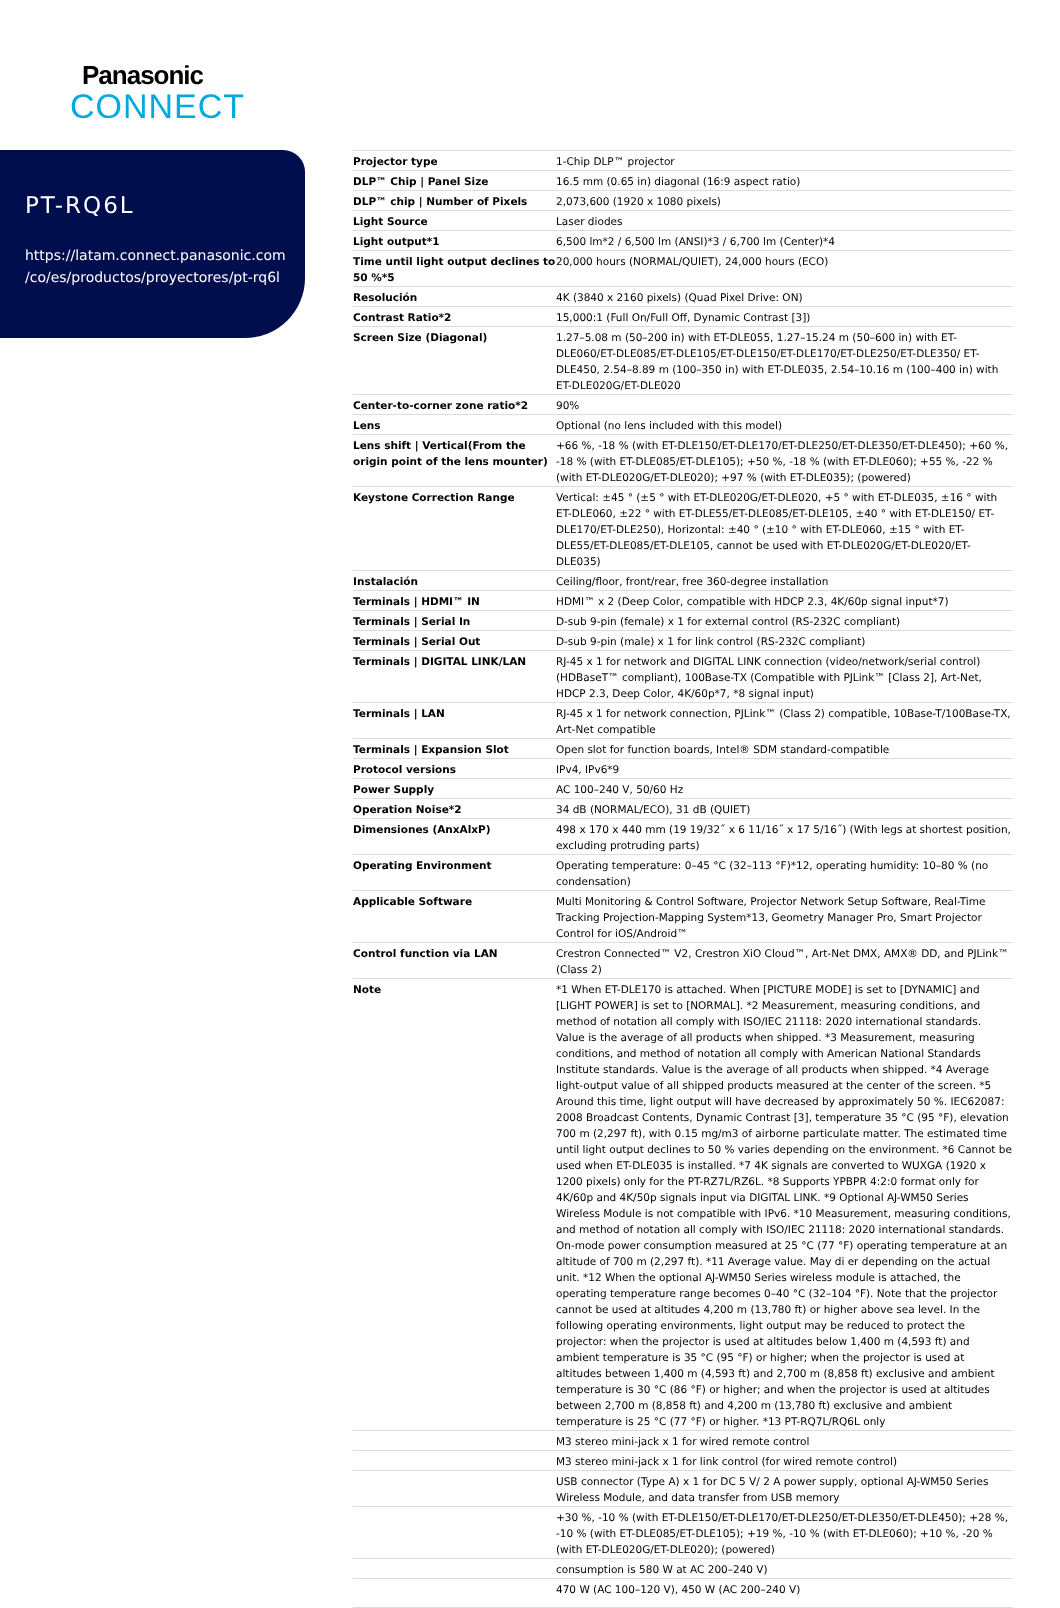Panasonic
CONNECT
PT-RQ6L
https://latam.connect.panasonic.com
/co/es/productos/proyectores/pt-rq6l
| Projector type | 1-Chip DLP™ projector |
| DLP™ Chip / Panel Size | 16.5 mm (0.65 in) diagonal (16:9 aspect ratio) |
| DLP™ chip / Number of Pixels | 2,073,600 (1920 x 1080 pixels) |
| Light Source | Laser diodes |
| Light output*1 | 6,500 lm*2 / 6,500 lm (ANSI)*3 / 6,700 lm (Center)*4 |
| Time until light output declines to 50 %*5 | 20,000 hours (NORMAL/QUIET), 24,000 hours (ECO) |
| Resolución | 4K (3840 x 2160 pixels) (Quad Pixel Drive: ON) |
| Contrast Ratio*2 | 15,000:1 (Full On/Full Off, Dynamic Contrast [3]) |
| Screen Size (Diagonal) | 1.27–5.08 m (50–200 in) with ET-DLE055, 1.27–15.24 m (50–600 in) with ET-DLE060/ET-DLE085/ET-DLE105/ET-DLE150/ET-DLE170/ET-DLE250/ET-DLE350/ ET-DLE450, 2.54–8.89 m (100–350 in) with ET-DLE035, 2.54–10.16 m (100–400 in) with ET-DLE020G/ET-DLE020 |
| Center-to-corner zone ratio*2 | 90% |
| Lens | Optional (no lens included with this model) |
| Lens shift / Vertical(From the origin point of the lens mounter) | +66 %, -18 % (with ET-DLE150/ET-DLE170/ET-DLE250/ET-DLE350/ET-DLE450); +60 %, -18 % (with ET-DLE085/ET-DLE105); +50 %, -18 % (with ET-DLE060); +55 %, -22 % (with ET-DLE020G/ET-DLE020); +97 % (with ET-DLE035); (powered) |
| Keystone Correction Range | Vertical: ±45 ° (±5 ° with ET-DLE020G/ET-DLE020, +5 ° with ET-DLE035, ±16 ° with ET-DLE060, ±22 ° with ET-DLE55/ET-DLE085/ET-DLE105, ±40 ° with ET-DLE150/ ET-DLE170/ET-DLE250), Horizontal: ±40 ° (±10 ° with ET-DLE060, ±15 ° with ET-DLE55/ET-DLE085/ET-DLE105, cannot be used with ET-DLE020G/ET-DLE020/ET-DLE035) |
| Instalación | Ceiling/floor, front/rear, free 360-degree installation |
| Terminals / HDMI™ IN | HDMI™ x 2 (Deep Color, compatible with HDCP 2.3, 4K/60p signal input*7) |
| Terminals / Serial In | D-sub 9-pin (female) x 1 for external control (RS-232C compliant) |
| Terminals / Serial Out | D-sub 9-pin (male) x 1 for link control (RS-232C compliant) |
| Terminals / DIGITAL LINK/LAN | RJ-45 x 1 for network and DIGITAL LINK connection (video/network/serial control) (HDBaseT™ compliant), 100Base-TX (Compatible with PJLink™ [Class 2], Art-Net, HDCP 2.3, Deep Color, 4K/60p*7, *8 signal input) |
| Terminals / LAN | RJ-45 x 1 for network connection, PJLink™ (Class 2) compatible, 10Base-T/100Base-TX, Art-Net compatible |
| Terminals / Expansion Slot | Open slot for function boards, Intel® SDM standard-compatible |
| Protocol versions | IPv4, IPv6*9 |
| Power Supply | AC 100–240 V, 50/60 Hz |
| Operation Noise*2 | 34 dB (NORMAL/ECO), 31 dB (QUIET) |
| Dimensiones (AnxAlxP) | 498 x 170 x 440 mm (19 19/32˝ x 6 11/16˝ x 17 5/16˝) (With legs at shortest position, excluding protruding parts) |
| Operating Environment | Operating temperature: 0–45 °C (32–113 °F)*12, operating humidity: 10–80 % (no condensation) |
| Applicable Software | Multi Monitoring & Control Software, Projector Network Setup Software, Real-Time Tracking Projection-Mapping System*13, Geometry Manager Pro, Smart Projector Control for iOS/Android™ |
| Control function via LAN | Crestron Connected™ V2, Crestron XiO Cloud™, Art-Net DMX, AMX® DD, and PJLink™ (Class 2) |
| Note | *1 When ET-DLE170 is attached. When [PICTURE MODE] is set to [DYNAMIC] and [LIGHT POWER] is set to [NORMAL]. *2 Measurement, measuring conditions, and method of notation all comply with ISO/IEC 21118: 2020 international standards. Value is the average of all products when shipped. *3 Measurement, measuring conditions, and method of notation all comply with American National Standards Institute standards. Value is the average of all products when shipped. *4 Average light-output value of all shipped products measured at the center of the screen. *5 Around this time, light output will have decreased by approximately 50 %. IEC62087: 2008 Broadcast Contents, Dynamic Contrast [3], temperature 35 °C (95 °F), elevation 700 m (2,297 ft), with 0.15 mg/m3 of airborne particulate matter. The estimated time until light output declines to 50 % varies depending on the environment. *6 Cannot be used when ET-DLE035 is installed. *7 4K signals are converted to WUXGA (1920 x 1200 pixels) only for the PT-RZ7L/RZ6L. *8 Supports YPBPR 4:2:0 format only for 4K/60p and 4K/50p signals input via DIGITAL LINK. *9 Optional AJ-WM50 Series Wireless Module is not compatible with IPv6. *10 Measurement, measuring conditions, and method of notation all comply with ISO/IEC 21118: 2020 international standards. On-mode power consumption measured at 25 °C (77 °F) operating temperature at an altitude of 700 m (2,297 ft). *11 Average value. May di er depending on the actual unit. *12 When the optional AJ-WM50 Series wireless module is attached, the operating temperature range becomes 0–40 °C (32–104 °F). Note that the projector cannot be used at altitudes 4,200 m (13,780 ft) or higher above sea level. In the following operating environments, light output may be reduced to protect the projector: when the projector is used at altitudes below 1,400 m (4,593 ft) and ambient temperature is 35 °C (95 °F) or higher; when the projector is used at altitudes between 1,400 m (4,593 ft) and 2,700 m (8,858 ft) exclusive and ambient temperature is 30 °C (86 °F) or higher; and when the projector is used at altitudes between 2,700 m (8,858 ft) and 4,200 m (13,780 ft) exclusive and ambient temperature is 25 °C (77 °F) or higher. *13 PT-RQ7L/RQ6L only |
| | M3 stereo mini-jack x 1 for wired remote control |
| | M3 stereo mini-jack x 1 for link control (for wired remote control) |
| | USB connector (Type A) x 1 for DC 5 V/ 2 A power supply, optional AJ-WM50 Series Wireless Module, and data transfer from USB memory |
| | +30 %, -10 % (with ET-DLE150/ET-DLE170/ET-DLE250/ET-DLE350/ET-DLE450); +28 %, -10 % (with ET-DLE085/ET-DLE105); +19 %, -10 % (with ET-DLE060); +10 %, -20 % (with ET-DLE020G/ET-DLE020); (powered) |
| | consumption is 580 W at AC 200–240 V) |
| | 470 W (AC 100–120 V), 450 W (AC 200–240 V) |